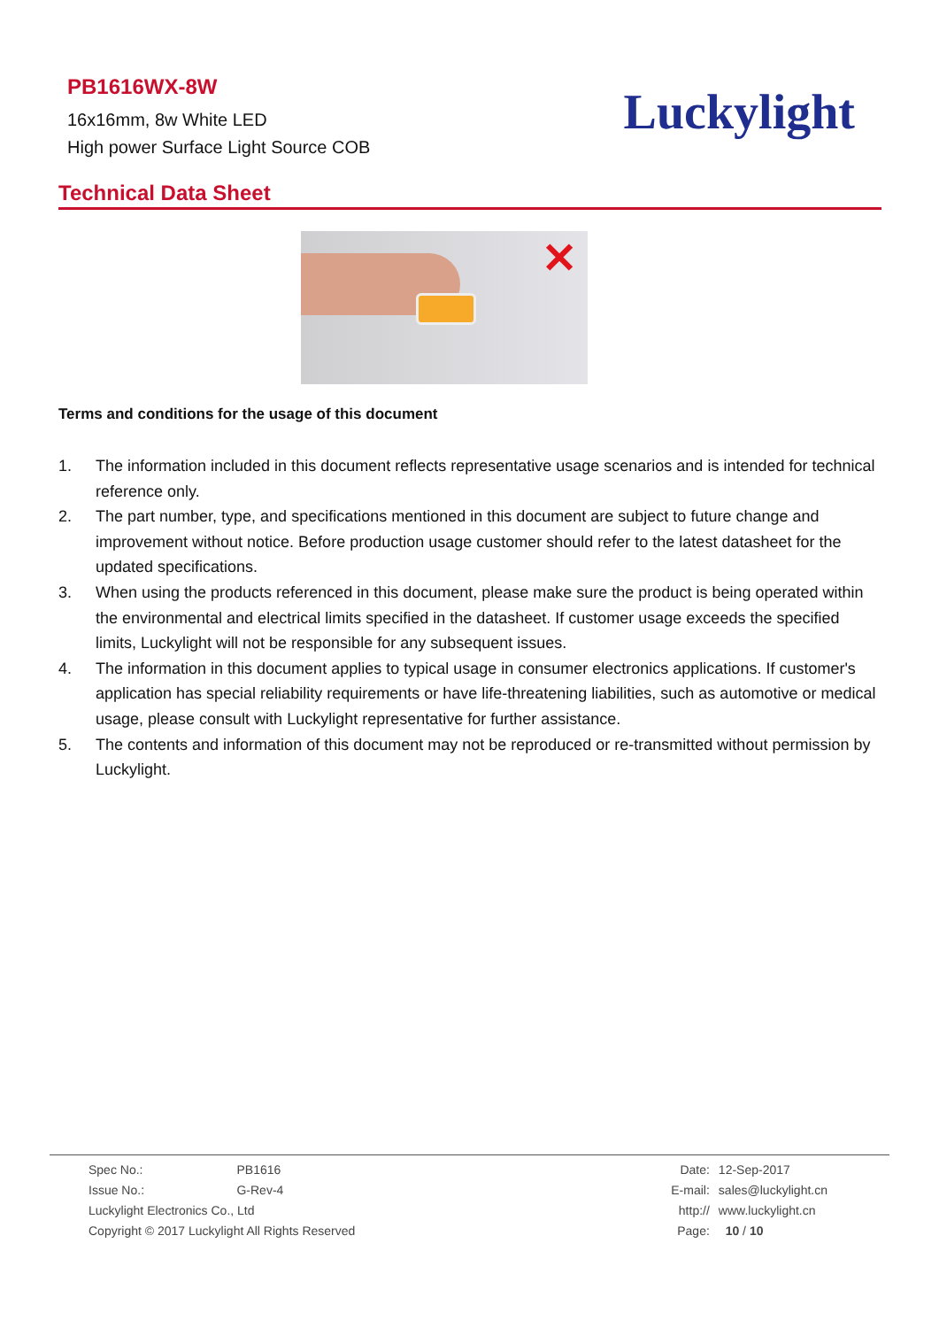PB1616WX-8W
16x16mm, 8w White LED
High power Surface Light Source COB
Luckylight
Technical Data Sheet
✕
Terms and conditions for the usage of this document
1. The information included in this document reflects representative usage scenarios and is intended for technical reference only.
2. The part number, type, and specifications mentioned in this document are subject to future change and improvement without notice. Before production usage customer should refer to the latest datasheet for the updated specifications.
3. When using the products referenced in this document, please make sure the product is being operated within the environmental and electrical limits specified in the datasheet. If customer usage exceeds the specified limits, Luckylight will not be responsible for any subsequent issues.
4. The information in this document applies to typical usage in consumer electronics applications. If customer's application has special reliability requirements or have life-threatening liabilities, such as automotive or medical usage, please consult with Luckylight representative for further assistance.
5. The contents and information of this document may not be reproduced or re-transmitted without permission by Luckylight.
| Spec No.: | PB1616 |
| Issue No.: | G-Rev-4 |
| Luckylight Electronics Co., Ltd | |
| Copyright © 2017 Luckylight All Rights Reserved | |
| Date: | 12-Sep-2017 |
| E-mail: | sales@luckylight.cn |
| http:// | www.luckylight.cn |
| Page: | 10 / 10 |